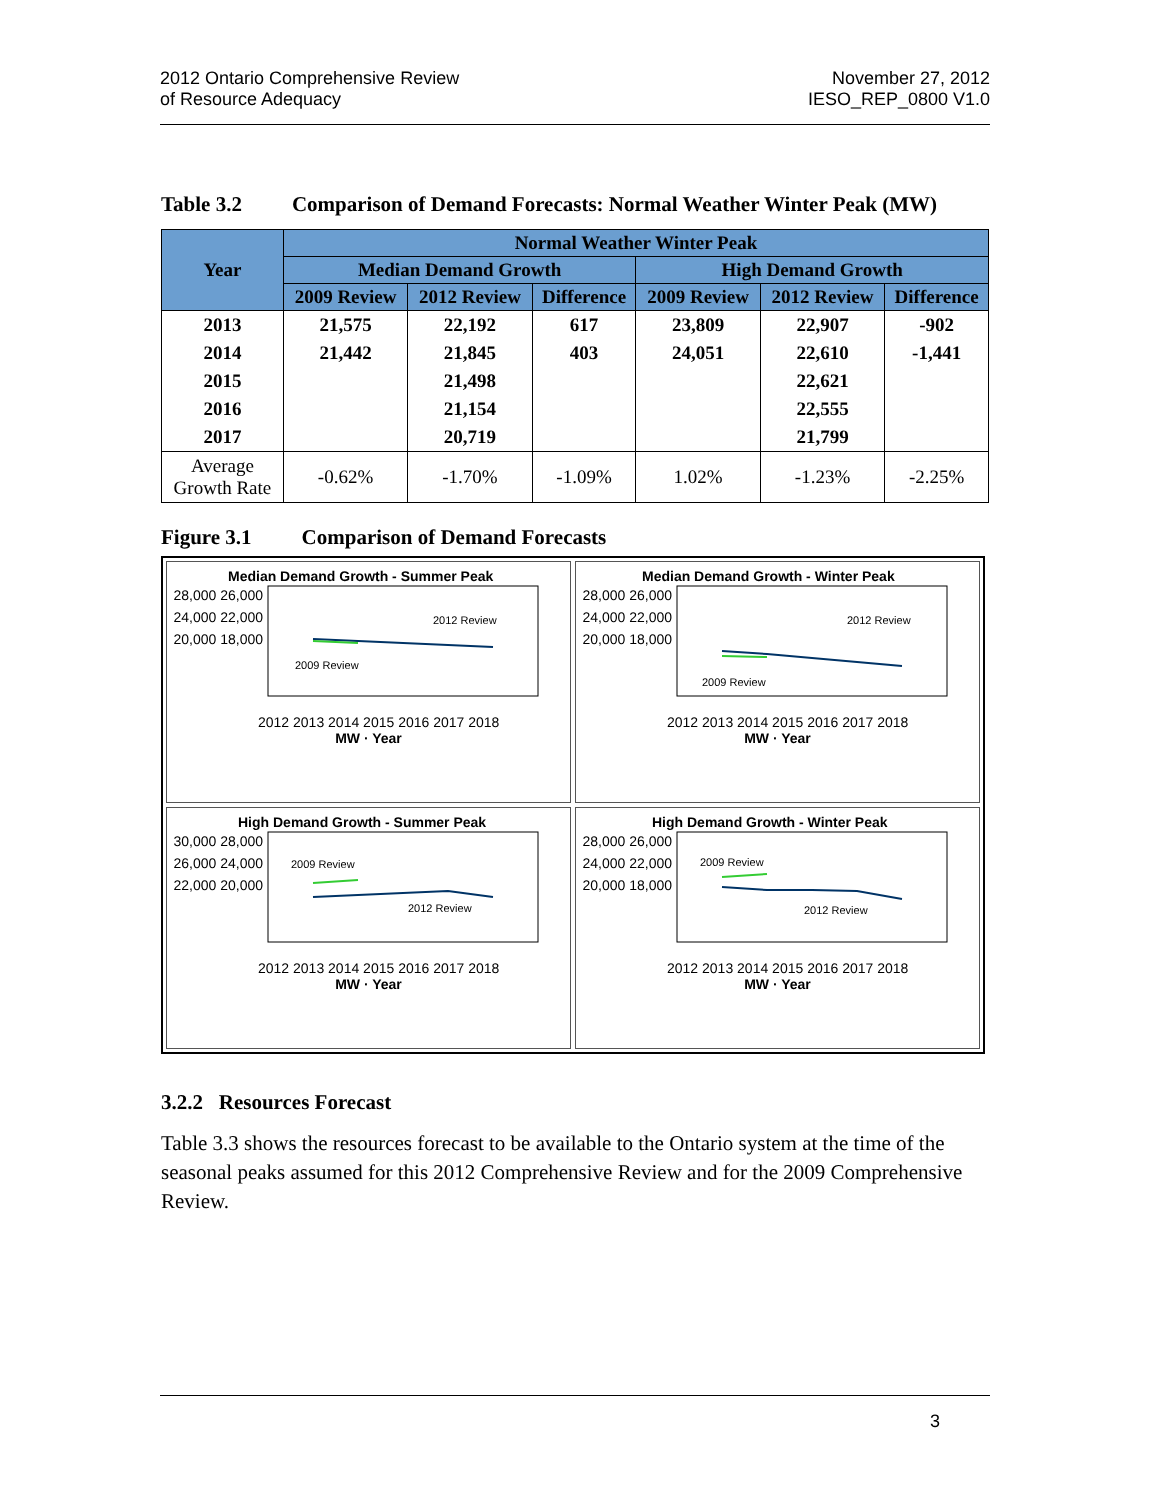2012 Ontario Comprehensive Review
of Resource Adequacy
November 27, 2012
IESO_REP_0800 V1.0
Table 3.2 Comparison of Demand Forecasts: Normal Weather Winter Peak (MW)
| Year | Normal Weather Winter Peak | | | | | |
| --- | --- | --- | --- | --- | --- | --- |
| | Median Demand Growth | | | High Demand Growth | | |
| | 2009 Review | 2012 Review | Difference | 2009 Review | 2012 Review | Difference |
| 2013 | 21,575 | 22,192 | 617 | 23,809 | 22,907 | -902 |
| 2014 | 21,442 | 21,845 | 403 | 24,051 | 22,610 | -1,441 |
| 2015 | | 21,498 | | | 22,621 | |
| 2016 | | 21,154 | | | 22,555 | |
| 2017 | | 20,719 | | | 21,799 | |
| Average Growth Rate | -0.62% | -1.70% | -1.09% | 1.02% | -1.23% | -2.25% |
Figure 3.1 Comparison of Demand Forecasts
Median Demand Growth - Summer Peak
28,000 26,000 24,000 22,000 20,000 18,000
2012 Review
2009 Review
2012 2013 2014 2015 2016 2017 2018
MW · Year
Median Demand Growth - Winter Peak
28,000 26,000 24,000 22,000 20,000 18,000
2012 Review
2009 Review
2012 2013 2014 2015 2016 2017 2018
MW · Year
High Demand Growth - Summer Peak
30,000 28,000 26,000 24,000 22,000 20,000
2009 Review
2012 Review
2012 2013 2014 2015 2016 2017 2018
MW · Year
High Demand Growth - Winter Peak
28,000 26,000 24,000 22,000 20,000 18,000
2009 Review
2012 Review
2012 2013 2014 2015 2016 2017 2018
MW · Year
3.2.2 Resources Forecast
Table 3.3 shows the resources forecast to be available to the Ontario system at the time of the seasonal peaks assumed for this 2012 Comprehensive Review and for the 2009 Comprehensive Review.
3